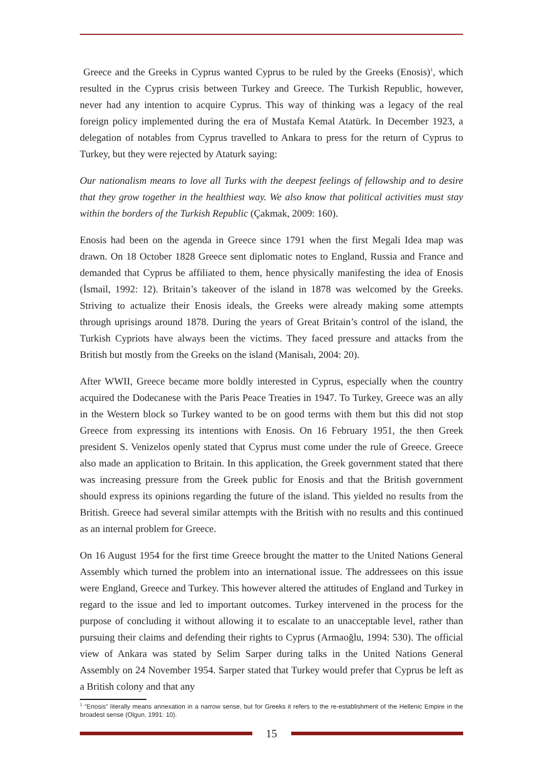Greece and the Greeks in Cyprus wanted Cyprus to be ruled by the Greeks (Enosis)<sup>1</sup>, which resulted in the Cyprus crisis between Turkey and Greece. The Turkish Republic, however, never had any intention to acquire Cyprus. This way of thinking was a legacy of the real foreign policy implemented during the era of Mustafa Kemal Atatürk. In December 1923, a delegation of notables from Cyprus travelled to Ankara to press for the return of Cyprus to Turkey, but they were rejected by Ataturk saying:
Our nationalism means to love all Turks with the deepest feelings of fellowship and to desire that they grow together in the healthiest way. We also know that political activities must stay within the borders of the Turkish Republic (Çakmak, 2009: 160).
Enosis had been on the agenda in Greece since 1791 when the first Megali Idea map was drawn. On 18 October 1828 Greece sent diplomatic notes to England, Russia and France and demanded that Cyprus be affiliated to them, hence physically manifesting the idea of Enosis (İsmail, 1992: 12). Britain’s takeover of the island in 1878 was welcomed by the Greeks. Striving to actualize their Enosis ideals, the Greeks were already making some attempts through uprisings around 1878. During the years of Great Britain’s control of the island, the Turkish Cypriots have always been the victims. They faced pressure and attacks from the British but mostly from the Greeks on the island (Manisalı, 2004: 20).
After WWII, Greece became more boldly interested in Cyprus, especially when the country acquired the Dodecanese with the Paris Peace Treaties in 1947. To Turkey, Greece was an ally in the Western block so Turkey wanted to be on good terms with them but this did not stop Greece from expressing its intentions with Enosis. On 16 February 1951, the then Greek president S. Venizelos openly stated that Cyprus must come under the rule of Greece. Greece also made an application to Britain. In this application, the Greek government stated that there was increasing pressure from the Greek public for Enosis and that the British government should express its opinions regarding the future of the island. This yielded no results from the British. Greece had several similar attempts with the British with no results and this continued as an internal problem for Greece.
On 16 August 1954 for the first time Greece brought the matter to the United Nations General Assembly which turned the problem into an international issue. The addressees on this issue were England, Greece and Turkey. This however altered the attitudes of England and Turkey in regard to the issue and led to important outcomes. Turkey intervened in the process for the purpose of concluding it without allowing it to escalate to an unacceptable level, rather than pursuing their claims and defending their rights to Cyprus (Armaoğlu, 1994: 530). The official view of Ankara was stated by Selim Sarper during talks in the United Nations General Assembly on 24 November 1954. Sarper stated that Turkey would prefer that Cyprus be left as a British colony and that any
<sup>1</sup> “Enosis” literally means annexation in a narrow sense, but for Greeks it refers to the re-establishment of the Hellenic Empire in the broadest sense (Olgun, 1991: 10).
15